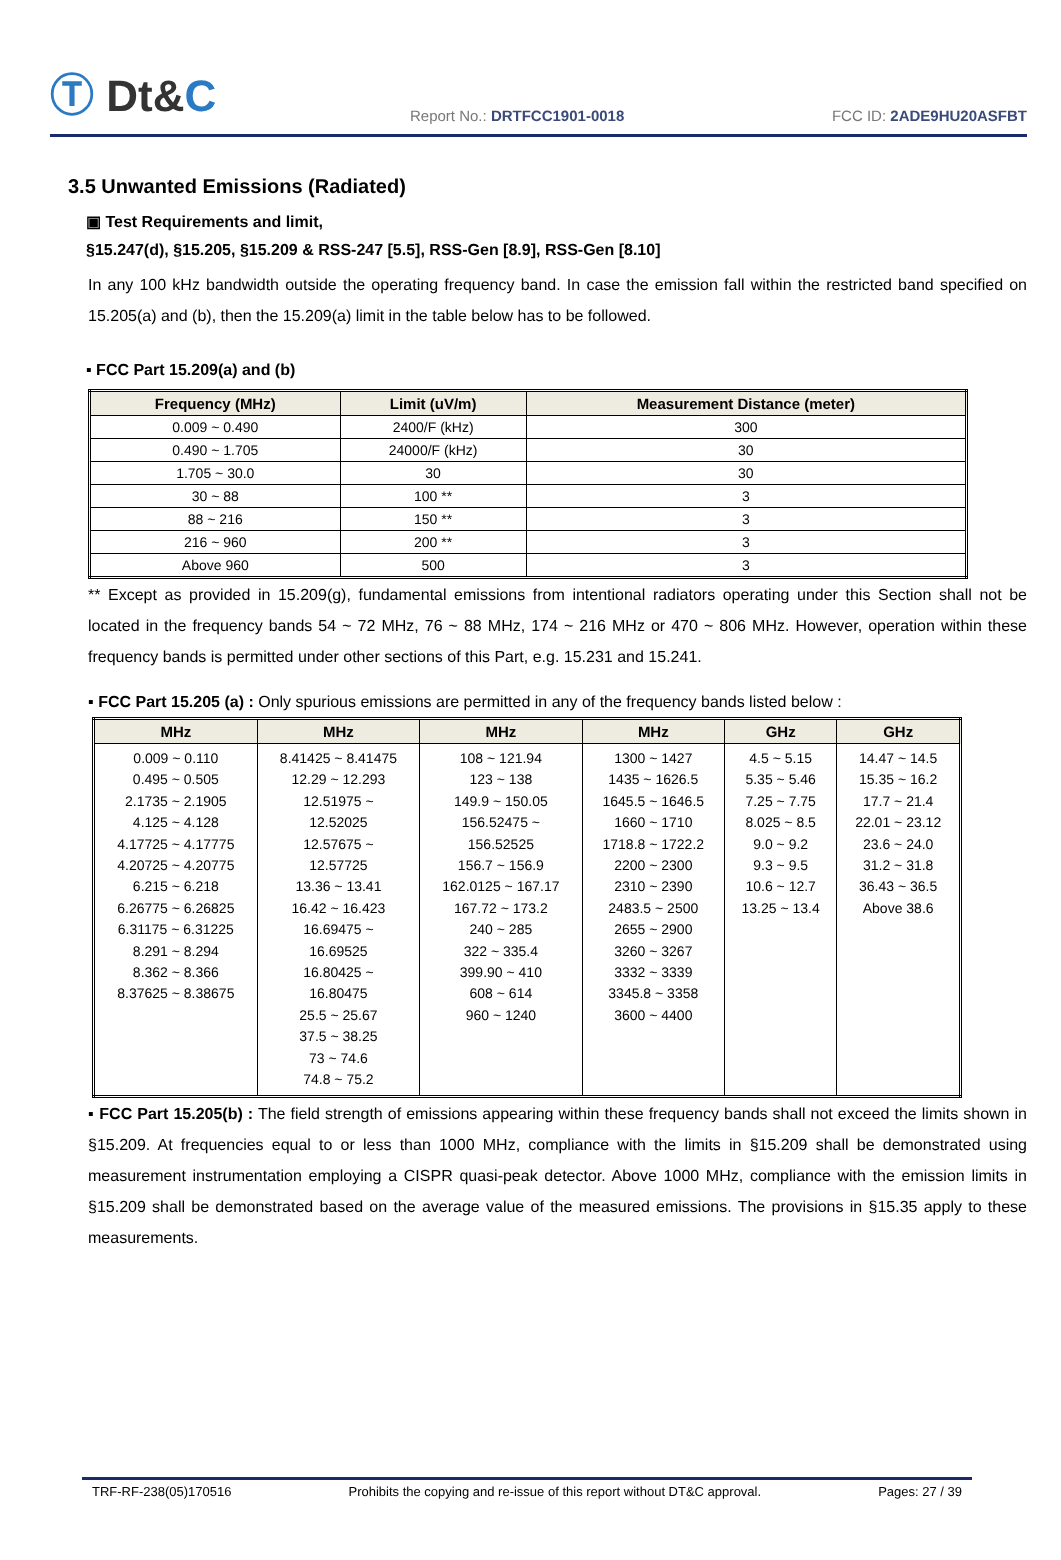Ⓣ Dt&C
Report No.: DRTFCC1901-0018
FCC ID: 2ADE9HU20ASFBT
3.5 Unwanted Emissions (Radiated)
▣ Test Requirements and limit,
§15.247(d), §15.205, §15.209 & RSS-247 [5.5], RSS-Gen [8.9], RSS-Gen [8.10]
In any 100 kHz bandwidth outside the operating frequency band. In case the emission fall within the restricted band specified on 15.205(a) and (b), then the 15.209(a) limit in the table below has to be followed.
▪ FCC Part 15.209(a) and (b)
| Frequency (MHz) | Limit (uV/m) | Measurement Distance (meter) |
| --- | --- | --- |
| 0.009 ~ 0.490 | 2400/F (kHz) | 300 |
| 0.490 ~ 1.705 | 24000/F (kHz) | 30 |
| 1.705 ~ 30.0 | 30 | 30 |
| 30 ~ 88 | 100 ** | 3 |
| 88 ~ 216 | 150 ** | 3 |
| 216 ~ 960 | 200 ** | 3 |
| Above 960 | 500 | 3 |
** Except as provided in 15.209(g), fundamental emissions from intentional radiators operating under this Section shall not be located in the frequency bands 54 ~ 72 MHz, 76 ~ 88 MHz, 174 ~ 216 MHz or 470 ~ 806 MHz. However, operation within these frequency bands is permitted under other sections of this Part, e.g. 15.231 and 15.241.
▪ FCC Part 15.205 (a) : Only spurious emissions are permitted in any of the frequency bands listed below :
| MHz | MHz | MHz | MHz | GHz | GHz |
| --- | --- | --- | --- | --- | --- |
| 0.009 ~ 0.110 0.495 ~ 0.505 2.1735 ~ 2.1905 4.125 ~ 4.128 4.17725 ~ 4.17775 4.20725 ~ 4.20775 6.215 ~ 6.218 6.26775 ~ 6.26825 6.31175 ~ 6.31225 8.291 ~ 8.294 8.362 ~ 8.366 8.37625 ~ 8.38675 | 8.41425 ~ 8.41475 12.29 ~ 12.293 12.51975 ~ 12.52025 12.57675 ~ 12.57725 13.36 ~ 13.41 16.42 ~ 16.423 16.69475 ~ 16.69525 16.80425 ~ 16.80475 25.5 ~ 25.67 37.5 ~ 38.25 73 ~ 74.6 74.8 ~ 75.2 | 108 ~ 121.94 123 ~ 138 149.9 ~ 150.05 156.52475 ~ 156.52525 156.7 ~ 156.9 162.0125 ~ 167.17 167.72 ~ 173.2 240 ~ 285 322 ~ 335.4 399.90 ~ 410 608 ~ 614 960 ~ 1240 | 1300 ~ 1427 1435 ~ 1626.5 1645.5 ~ 1646.5 1660 ~ 1710 1718.8 ~ 1722.2 2200 ~ 2300 2310 ~ 2390 2483.5 ~ 2500 2655 ~ 2900 3260 ~ 3267 3332 ~ 3339 3345.8 ~ 3358 3600 ~ 4400 | 4.5 ~ 5.15 5.35 ~ 5.46 7.25 ~ 7.75 8.025 ~ 8.5 9.0 ~ 9.2 9.3 ~ 9.5 10.6 ~ 12.7 13.25 ~ 13.4 | 14.47 ~ 14.5 15.35 ~ 16.2 17.7 ~ 21.4 22.01 ~ 23.12 23.6 ~ 24.0 31.2 ~ 31.8 36.43 ~ 36.5 Above 38.6 |
▪ FCC Part 15.205(b) : The field strength of emissions appearing within these frequency bands shall not exceed the limits shown in §15.209. At frequencies equal to or less than 1000 MHz, compliance with the limits in §15.209 shall be demonstrated using measurement instrumentation employing a CISPR quasi-peak detector. Above 1000 MHz, compliance with the emission limits in §15.209 shall be demonstrated based on the average value of the measured emissions. The provisions in §15.35 apply to these measurements.
TRF-RF-238(05)170516 Prohibits the copying and re-issue of this report without DT&C approval. Pages: 27 / 39